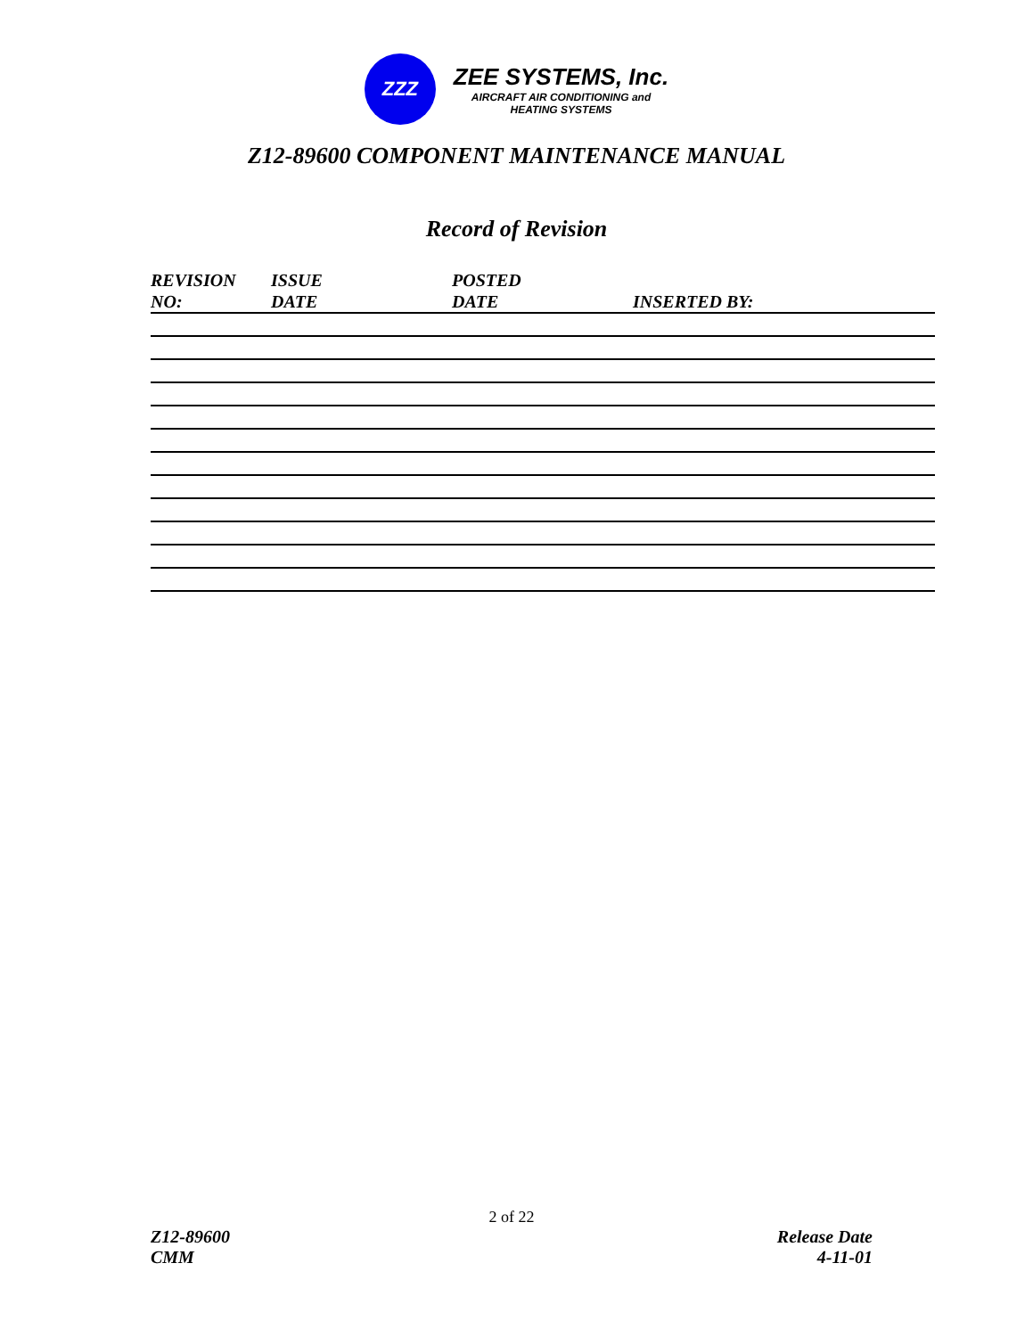ZZZ
ZEE SYSTEMS, Inc.
AIRCRAFT AIR CONDITIONING and
HEATING SYSTEMS
Z12-89600 COMPONENT MAINTENANCE MANUAL
Record of Revision
| REVISION NO: | ISSUE DATE | POSTED DATE | INSERTED BY: |
| --- | --- | --- | --- |
2 of 22
Z12-89600
CMM
Release Date
4-11-01